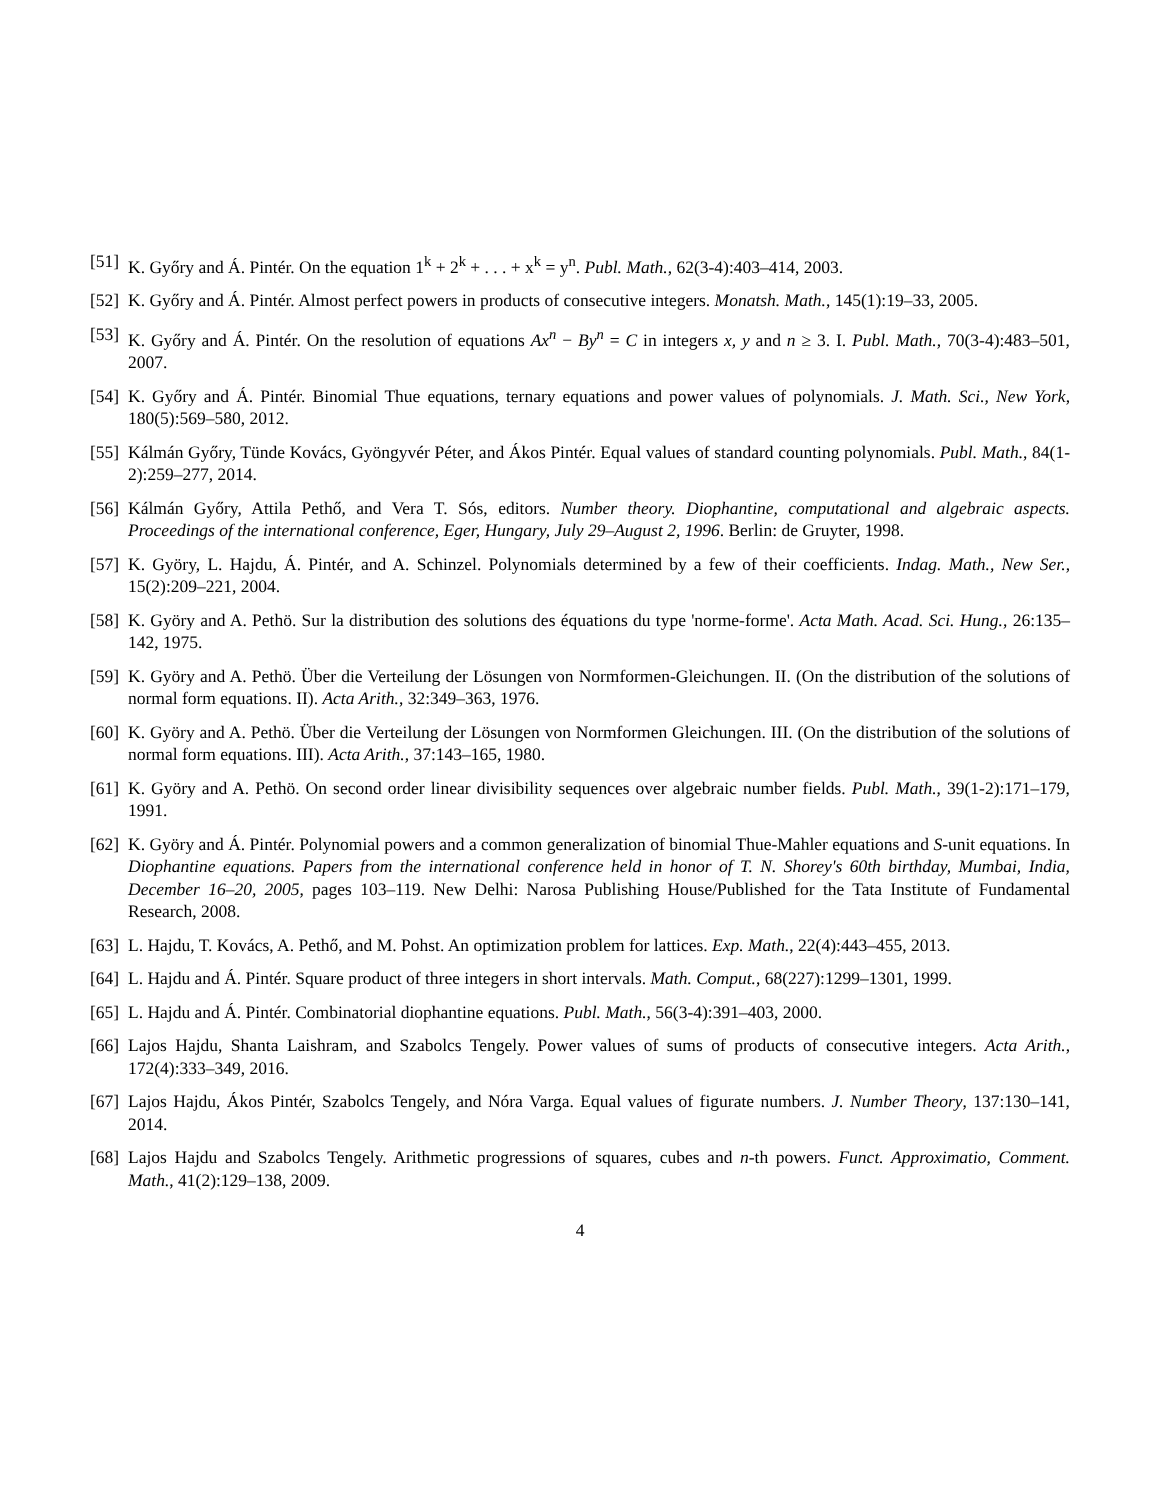[51] K. Győry and Á. Pintér. On the equation 1<sup>k</sup> + 2<sup>k</sup> + . . . + x<sup>k</sup> = y<sup>n</sup>. Publ. Math., 62(3-4):403–414, 2003.
[52] K. Győry and Á. Pintér. Almost perfect powers in products of consecutive integers. Monatsh. Math., 145(1):19–33, 2005.
[53] K. Győry and Á. Pintér. On the resolution of equations Ax<sup>n</sup> − By<sup>n</sup> = C in integers x, y and n ≥ 3. I. Publ. Math., 70(3-4):483–501, 2007.
[54] K. Győry and Á. Pintér. Binomial Thue equations, ternary equations and power values of polynomials. J. Math. Sci., New York, 180(5):569–580, 2012.
[55] Kálmán Győry, Tünde Kovács, Gyöngyvér Péter, and Ákos Pintér. Equal values of standard counting polynomials. Publ. Math., 84(1-2):259–277, 2014.
[56] Kálmán Győry, Attila Pethő, and Vera T. Sós, editors. Number theory. Diophantine, computational and algebraic aspects. Proceedings of the international conference, Eger, Hungary, July 29–August 2, 1996. Berlin: de Gruyter, 1998.
[57] K. Györy, L. Hajdu, Á. Pintér, and A. Schinzel. Polynomials determined by a few of their coefficients. Indag. Math., New Ser., 15(2):209–221, 2004.
[58] K. Györy and A. Pethö. Sur la distribution des solutions des équations du type 'norme-forme'. Acta Math. Acad. Sci. Hung., 26:135–142, 1975.
[59] K. Györy and A. Pethö. Über die Verteilung der Lösungen von Normformen-Gleichungen. II. (On the distribution of the solutions of normal form equations. II). Acta Arith., 32:349–363, 1976.
[60] K. Györy and A. Pethö. Über die Verteilung der Lösungen von Normformen Gleichungen. III. (On the distribution of the solutions of normal form equations. III). Acta Arith., 37:143–165, 1980.
[61] K. Györy and A. Pethö. On second order linear divisibility sequences over algebraic number fields. Publ. Math., 39(1-2):171–179, 1991.
[62] K. Györy and Á. Pintér. Polynomial powers and a common generalization of binomial Thue-Mahler equations and S-unit equations. In Diophantine equations. Papers from the international conference held in honor of T. N. Shorey's 60th birthday, Mumbai, India, December 16–20, 2005, pages 103–119. New Delhi: Narosa Publishing House/Published for the Tata Institute of Fundamental Research, 2008.
[63] L. Hajdu, T. Kovács, A. Pethő, and M. Pohst. An optimization problem for lattices. Exp. Math., 22(4):443–455, 2013.
[64] L. Hajdu and Á. Pintér. Square product of three integers in short intervals. Math. Comput., 68(227):1299–1301, 1999.
[65] L. Hajdu and Á. Pintér. Combinatorial diophantine equations. Publ. Math., 56(3-4):391–403, 2000.
[66] Lajos Hajdu, Shanta Laishram, and Szabolcs Tengely. Power values of sums of products of consecutive integers. Acta Arith., 172(4):333–349, 2016.
[67] Lajos Hajdu, Ákos Pintér, Szabolcs Tengely, and Nóra Varga. Equal values of figurate numbers. J. Number Theory, 137:130–141, 2014.
[68] Lajos Hajdu and Szabolcs Tengely. Arithmetic progressions of squares, cubes and n-th powers. Funct. Approximatio, Comment. Math., 41(2):129–138, 2009.
4